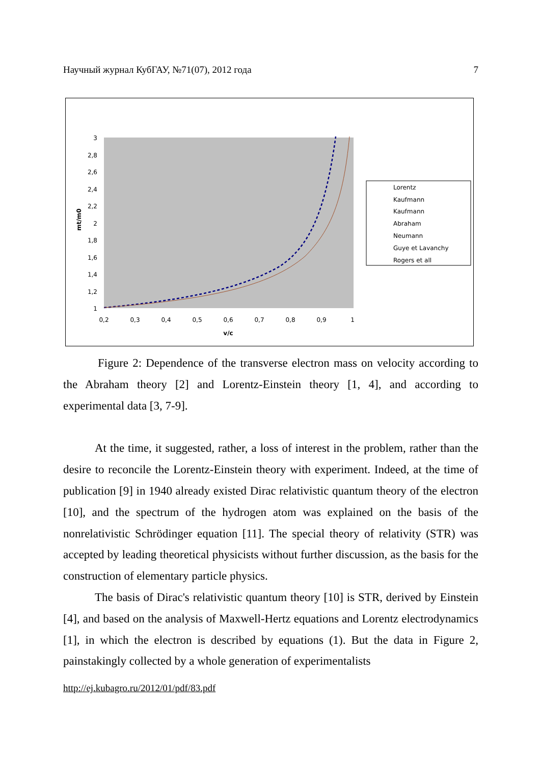Научный журнал КубГАУ, №71(07), 2012 года 7
3
2,8
2,6
2,4
2,2
2
1,8
1,6
1,4
1,2
1
0,2
0,3
0,4
0,5
0,6
0,7
0,8
0,9
1
v/c
mt/m0
Lorentz
Kaufmann
Kaufmann
Abraham
Neumann
Guye et Lavanchy
Rogers et all
Figure 2: Dependence of the transverse electron mass on velocity according to the Abraham theory [2] and Lorentz-Einstein theory [1, 4], and according to experimental data [3, 7-9].
At the time, it suggested, rather, a loss of interest in the problem, rather than the desire to reconcile the Lorentz-Einstein theory with experiment. Indeed, at the time of publication [9] in 1940 already existed Dirac relativistic quantum theory of the electron [10], and the spectrum of the hydrogen atom was explained on the basis of the nonrelativistic Schrödinger equation [11]. The special theory of relativity (STR) was accepted by leading theoretical physicists without further discussion, as the basis for the construction of elementary particle physics.
The basis of Dirac's relativistic quantum theory [10] is STR, derived by Einstein [4], and based on the analysis of Maxwell-Hertz equations and Lorentz electrodynamics [1], in which the electron is described by equations (1). But the data in Figure 2, painstakingly collected by a whole generation of experimentalists
http://ej.kubagro.ru/2012/01/pdf/83.pdf